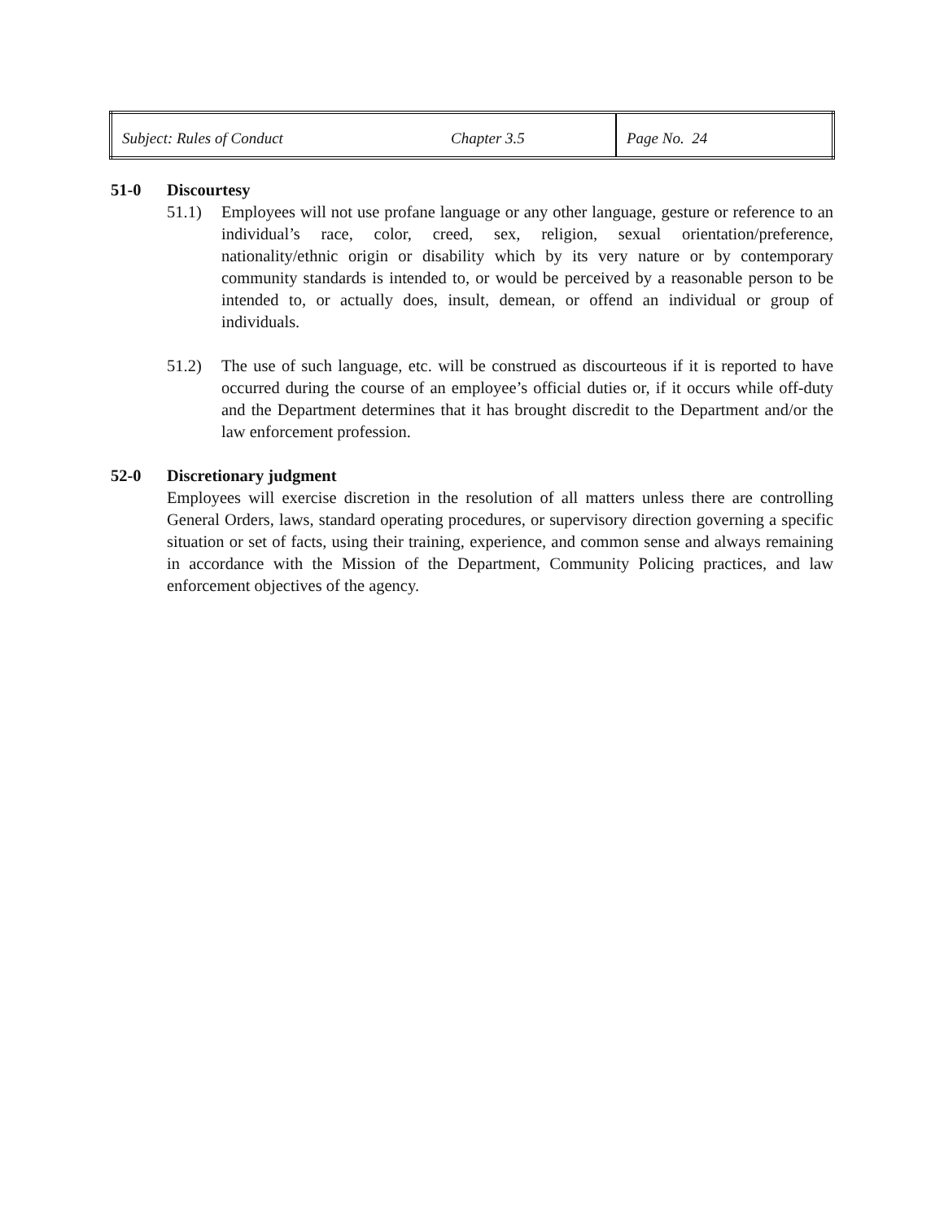| Subject: Rules of Conduct | Chapter 3.5 | Page No. 24 |
51-0 Discourtesy
51.1) Employees will not use profane language or any other language, gesture or reference to an individual’s race, color, creed, sex, religion, sexual orientation/preference, nationality/ethnic origin or disability which by its very nature or by contemporary community standards is intended to, or would be perceived by a reasonable person to be intended to, or actually does, insult, demean, or offend an individual or group of individuals.
51.2) The use of such language, etc. will be construed as discourteous if it is reported to have occurred during the course of an employee’s official duties or, if it occurs while off-duty and the Department determines that it has brought discredit to the Department and/or the law enforcement profession.
52-0 Discretionary judgment
Employees will exercise discretion in the resolution of all matters unless there are controlling General Orders, laws, standard operating procedures, or supervisory direction governing a specific situation or set of facts, using their training, experience, and common sense and always remaining in accordance with the Mission of the Department, Community Policing practices, and law enforcement objectives of the agency.